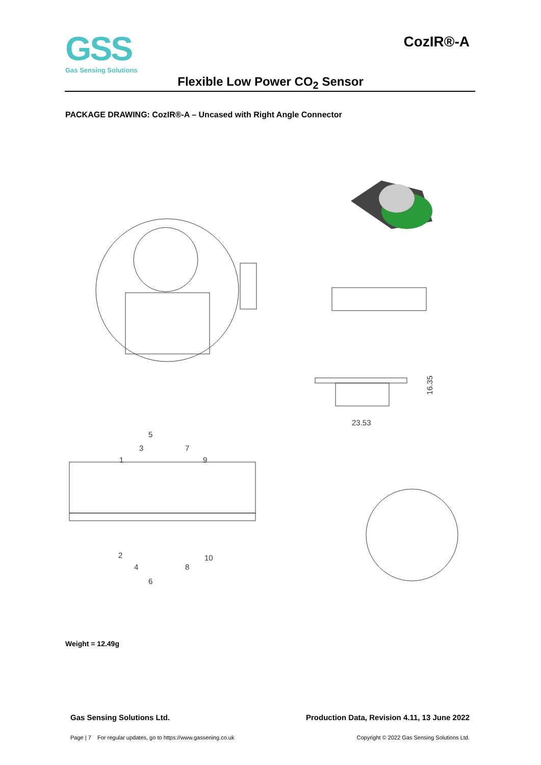GSS
Gas Sensing Solutions
CozIR®-A
Flexible Low Power CO<sub>2</sub> Sensor
PACKAGE DRAWING: CozIR®-A – Uncased with Right Angle Connector
16.35
23.53
5
3
7
1
9
2
10
4
8
6
Weight = 12.49g
Gas Sensing Solutions Ltd. Production Data, Revision 4.11, 13 June 2022
Page | 7 For regular updates, go to https://www.gassening.co.uk Copyright © 2022 Gas Sensing Solutions Ltd.